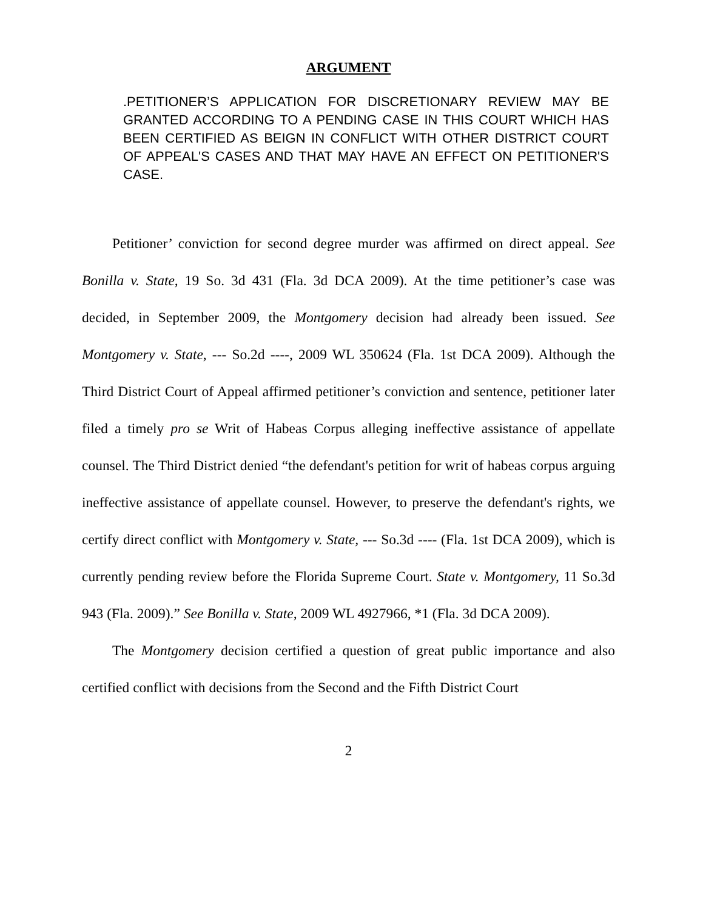ARGUMENT
.PETITIONER’S APPLICATION FOR DISCRETIONARY REVIEW MAY BE GRANTED ACCORDING TO A PENDING CASE IN THIS COURT WHICH HAS BEEN CERTIFIED AS BEIGN IN CONFLICT WITH OTHER DISTRICT COURT OF APPEAL'S CASES AND THAT MAY HAVE AN EFFECT ON PETITIONER'S CASE.
Petitioner’ conviction for second degree murder was affirmed on direct appeal. See Bonilla v. State, 19 So. 3d 431 (Fla. 3d DCA 2009). At the time petitioner’s case was decided, in September 2009, the Montgomery decision had already been issued. See Montgomery v. State, --- So.2d ----, 2009 WL 350624 (Fla. 1st DCA 2009). Although the Third District Court of Appeal affirmed petitioner’s conviction and sentence, petitioner later filed a timely pro se Writ of Habeas Corpus alleging ineffective assistance of appellate counsel. The Third District denied “the defendant's petition for writ of habeas corpus arguing ineffective assistance of appellate counsel. However, to preserve the defendant's rights, we certify direct conflict with Montgomery v. State, --- So.3d ---- (Fla. 1st DCA 2009), which is currently pending review before the Florida Supreme Court. State v. Montgomery, 11 So.3d 943 (Fla. 2009).” See Bonilla v. State, 2009 WL 4927966, *1 (Fla. 3d DCA 2009).
The Montgomery decision certified a question of great public importance and also certified conflict with decisions from the Second and the Fifth District Court
2